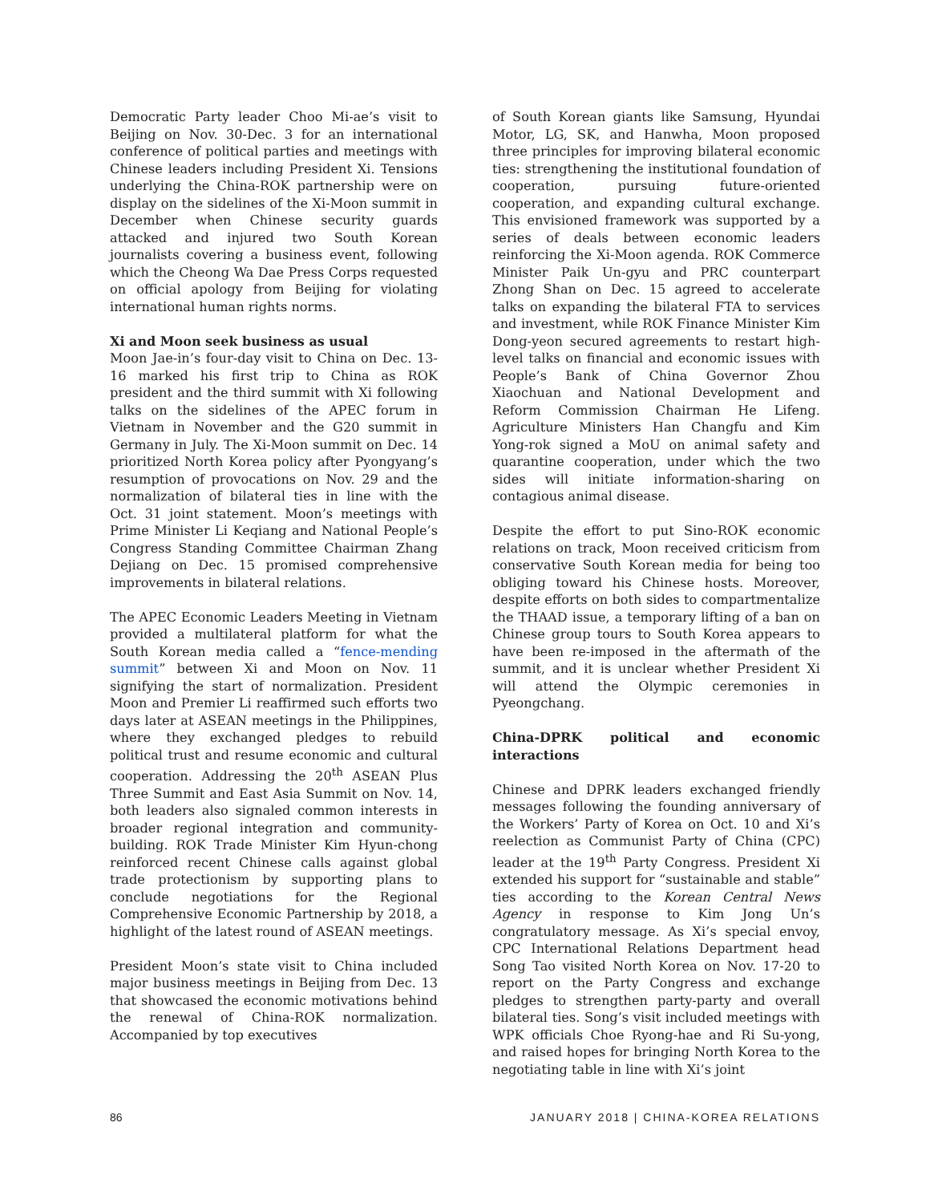Democratic Party leader Choo Mi-ae’s visit to Beijing on Nov. 30-Dec. 3 for an international conference of political parties and meetings with Chinese leaders including President Xi. Tensions underlying the China-ROK partnership were on display on the sidelines of the Xi-Moon summit in December when Chinese security guards attacked and injured two South Korean journalists covering a business event, following which the Cheong Wa Dae Press Corps requested on official apology from Beijing for violating international human rights norms.
Xi and Moon seek business as usual
Moon Jae-in’s four-day visit to China on Dec. 13-16 marked his first trip to China as ROK president and the third summit with Xi following talks on the sidelines of the APEC forum in Vietnam in November and the G20 summit in Germany in July. The Xi-Moon summit on Dec. 14 prioritized North Korea policy after Pyongyang’s resumption of provocations on Nov. 29 and the normalization of bilateral ties in line with the Oct. 31 joint statement. Moon’s meetings with Prime Minister Li Keqiang and National People’s Congress Standing Committee Chairman Zhang Dejiang on Dec. 15 promised comprehensive improvements in bilateral relations.
The APEC Economic Leaders Meeting in Vietnam provided a multilateral platform for what the South Korean media called a “fence-mending summit” between Xi and Moon on Nov. 11 signifying the start of normalization. President Moon and Premier Li reaffirmed such efforts two days later at ASEAN meetings in the Philippines, where they exchanged pledges to rebuild political trust and resume economic and cultural cooperation. Addressing the 20<sup>th</sup> ASEAN Plus Three Summit and East Asia Summit on Nov. 14, both leaders also signaled common interests in broader regional integration and community-building. ROK Trade Minister Kim Hyun-chong reinforced recent Chinese calls against global trade protectionism by supporting plans to conclude negotiations for the Regional Comprehensive Economic Partnership by 2018, a highlight of the latest round of ASEAN meetings.
President Moon’s state visit to China included major business meetings in Beijing from Dec. 13 that showcased the economic motivations behind the renewal of China-ROK normalization. Accompanied by top executives
of South Korean giants like Samsung, Hyundai Motor, LG, SK, and Hanwha, Moon proposed three principles for improving bilateral economic ties: strengthening the institutional foundation of cooperation, pursuing future-oriented cooperation, and expanding cultural exchange. This envisioned framework was supported by a series of deals between economic leaders reinforcing the Xi-Moon agenda. ROK Commerce Minister Paik Un-gyu and PRC counterpart Zhong Shan on Dec. 15 agreed to accelerate talks on expanding the bilateral FTA to services and investment, while ROK Finance Minister Kim Dong-yeon secured agreements to restart high-level talks on financial and economic issues with People’s Bank of China Governor Zhou Xiaochuan and National Development and Reform Commission Chairman He Lifeng. Agriculture Ministers Han Changfu and Kim Yong-rok signed a MoU on animal safety and quarantine cooperation, under which the two sides will initiate information-sharing on contagious animal disease.
Despite the effort to put Sino-ROK economic relations on track, Moon received criticism from conservative South Korean media for being too obliging toward his Chinese hosts. Moreover, despite efforts on both sides to compartmentalize the THAAD issue, a temporary lifting of a ban on Chinese group tours to South Korea appears to have been re-imposed in the aftermath of the summit, and it is unclear whether President Xi will attend the Olympic ceremonies in Pyeongchang.
China-DPRK political and economic interactions
Chinese and DPRK leaders exchanged friendly messages following the founding anniversary of the Workers’ Party of Korea on Oct. 10 and Xi’s reelection as Communist Party of China (CPC) leader at the 19<sup>th</sup> Party Congress. President Xi extended his support for “sustainable and stable” ties according to the Korean Central News Agency in response to Kim Jong Un’s congratulatory message. As Xi’s special envoy, CPC International Relations Department head Song Tao visited North Korea on Nov. 17-20 to report on the Party Congress and exchange pledges to strengthen party-party and overall bilateral ties. Song’s visit included meetings with WPK officials Choe Ryong-hae and Ri Su-yong, and raised hopes for bringing North Korea to the negotiating table in line with Xi’s joint
86 JANUARY 2018 | CHINA-KOREA RELATIONS